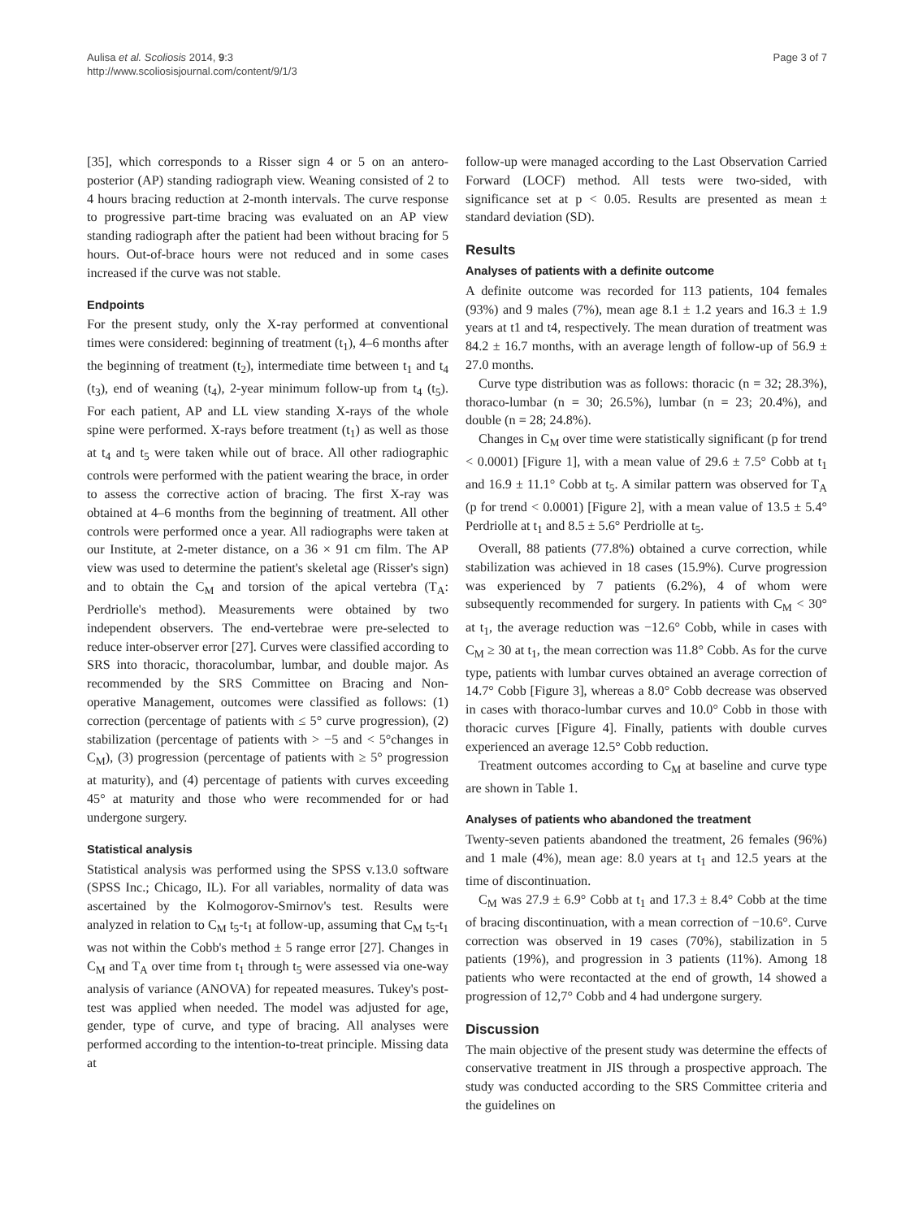Aulisa et al. Scoliosis 2014, 9:3
http://www.scoliosisjournal.com/content/9/1/3
Page 3 of 7
[35], which corresponds to a Risser sign 4 or 5 on an antero-posterior (AP) standing radiograph view. Weaning consisted of 2 to 4 hours bracing reduction at 2-month intervals. The curve response to progressive part-time bracing was evaluated on an AP view standing radiograph after the patient had been without bracing for 5 hours. Out-of-brace hours were not reduced and in some cases increased if the curve was not stable.
Endpoints
For the present study, only the X-ray performed at conventional times were considered: beginning of treatment (t<sub>1</sub>), 4–6 months after the beginning of treatment (t<sub>2</sub>), intermediate time between t<sub>1</sub> and t<sub>4</sub> (t<sub>3</sub>), end of weaning (t<sub>4</sub>), 2-year minimum follow-up from t<sub>4</sub> (t<sub>5</sub>). For each patient, AP and LL view standing X-rays of the whole spine were performed. X-rays before treatment (t<sub>1</sub>) as well as those at t<sub>4</sub> and t<sub>5</sub> were taken while out of brace. All other radiographic controls were performed with the patient wearing the brace, in order to assess the corrective action of bracing. The first X-ray was obtained at 4–6 months from the beginning of treatment. All other controls were performed once a year. All radiographs were taken at our Institute, at 2-meter distance, on a 36 × 91 cm film. The AP view was used to determine the patient's skeletal age (Risser's sign) and to obtain the C<sub>M</sub> and torsion of the apical vertebra (T<sub>A</sub>: Perdriolle's method). Measurements were obtained by two independent observers. The end-vertebrae were pre-selected to reduce inter-observer error [27]. Curves were classified according to SRS into thoracic, thoracolumbar, lumbar, and double major. As recommended by the SRS Committee on Bracing and Non-operative Management, outcomes were classified as follows: (1) correction (percentage of patients with ≤ 5° curve progression), (2) stabilization (percentage of patients with > −5 and < 5°changes in C<sub>M</sub>), (3) progression (percentage of patients with ≥ 5° progression at maturity), and (4) percentage of patients with curves exceeding 45° at maturity and those who were recommended for or had undergone surgery.
Statistical analysis
Statistical analysis was performed using the SPSS v.13.0 software (SPSS Inc.; Chicago, IL). For all variables, normality of data was ascertained by the Kolmogorov-Smirnov's test. Results were analyzed in relation to C<sub>M</sub> t<sub>5</sub>-t<sub>1</sub> at follow-up, assuming that C<sub>M</sub> t<sub>5</sub>-t<sub>1</sub> was not within the Cobb's method ± 5 range error [27]. Changes in C<sub>M</sub> and T<sub>A</sub> over time from t<sub>1</sub> through t<sub>5</sub> were assessed via one-way analysis of variance (ANOVA) for repeated measures. Tukey's post-test was applied when needed. The model was adjusted for age, gender, type of curve, and type of bracing. All analyses were performed according to the intention-to-treat principle. Missing data at
follow-up were managed according to the Last Observation Carried Forward (LOCF) method. All tests were two-sided, with significance set at p < 0.05. Results are presented as mean ± standard deviation (SD).
Results
Analyses of patients with a definite outcome
A definite outcome was recorded for 113 patients, 104 females (93%) and 9 males (7%), mean age 8.1 ± 1.2 years and 16.3 ± 1.9 years at t1 and t4, respectively. The mean duration of treatment was 84.2 ± 16.7 months, with an average length of follow-up of 56.9 ± 27.0 months.
Curve type distribution was as follows: thoracic (n = 32; 28.3%), thoraco-lumbar (n = 30; 26.5%), lumbar (n = 23; 20.4%), and double (n = 28; 24.8%).
Changes in C<sub>M</sub> over time were statistically significant (p for trend < 0.0001) [Figure 1], with a mean value of 29.6 ± 7.5° Cobb at t<sub>1</sub> and 16.9 ± 11.1° Cobb at t<sub>5</sub>. A similar pattern was observed for T<sub>A</sub> (p for trend < 0.0001) [Figure 2], with a mean value of 13.5 ± 5.4° Perdriolle at t<sub>1</sub> and 8.5 ± 5.6° Perdriolle at t<sub>5</sub>.
Overall, 88 patients (77.8%) obtained a curve correction, while stabilization was achieved in 18 cases (15.9%). Curve progression was experienced by 7 patients (6.2%), 4 of whom were subsequently recommended for surgery. In patients with C<sub>M</sub> < 30° at t<sub>1</sub>, the average reduction was −12.6° Cobb, while in cases with C<sub>M</sub> ≥ 30 at t<sub>1</sub>, the mean correction was 11.8° Cobb. As for the curve type, patients with lumbar curves obtained an average correction of 14.7° Cobb [Figure 3], whereas a 8.0° Cobb decrease was observed in cases with thoraco-lumbar curves and 10.0° Cobb in those with thoracic curves [Figure 4]. Finally, patients with double curves experienced an average 12.5° Cobb reduction.
Treatment outcomes according to C<sub>M</sub> at baseline and curve type are shown in Table 1.
Analyses of patients who abandoned the treatment
Twenty-seven patients abandoned the treatment, 26 females (96%) and 1 male (4%), mean age: 8.0 years at t<sub>1</sub> and 12.5 years at the time of discontinuation.
C<sub>M</sub> was 27.9 ± 6.9° Cobb at t<sub>1</sub> and 17.3 ± 8.4° Cobb at the time of bracing discontinuation, with a mean correction of −10.6°. Curve correction was observed in 19 cases (70%), stabilization in 5 patients (19%), and progression in 3 patients (11%). Among 18 patients who were recontacted at the end of growth, 14 showed a progression of 12,7° Cobb and 4 had undergone surgery.
Discussion
The main objective of the present study was determine the effects of conservative treatment in JIS through a prospective approach. The study was conducted according to the SRS Committee criteria and the guidelines on